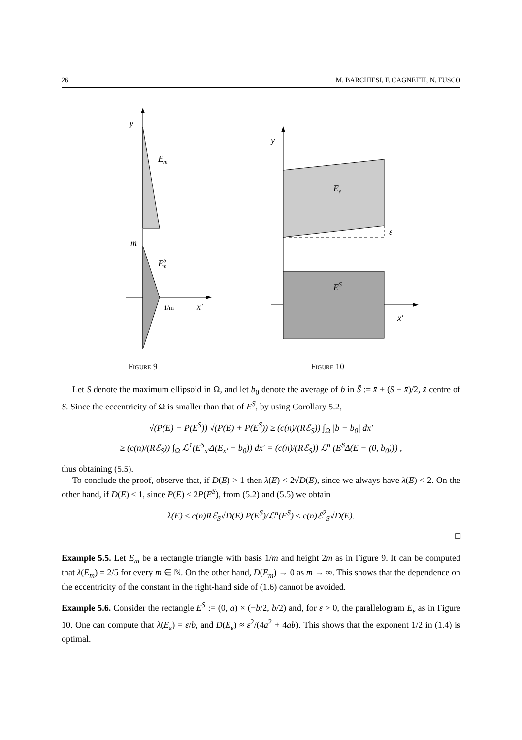26 M. BARCHIESI, F. CAGNETTI, N. FUSCO
y
Em
m
ESm
1/m
x′
Figure 9
y
Eε
ε
ES
x′
Figure 10
Let S denote the maximum ellipsoid in Ω, and let b<sub>0</sub> denote the average of b in S̃ := x̄ + (S − x̄)/2, x̄ centre of S. Since the eccentricity of Ω is smaller than that of E<sup>S</sup>, by using Corollary 5.2,
√(P(E) − P(E<sup>S</sup>)) √(P(E) + P(E<sup>S</sup>)) ≥ (c(n)/(Rℰ<sub>S</sub>)) ∫<sub>Ω</sub> |b − b<sub>0</sub>| dx′
≥ (c(n)/(Rℰ<sub>S</sub>)) ∫<sub>Ω</sub> ℒ<sup>1</sup>(E<sup>S</sup><sub>x′</sub>Δ(E<sub>x′</sub> − b<sub>0</sub>)) dx′ = (c(n)/(Rℰ<sub>S</sub>)) ℒ<sup>n</sup> (E<sup>S</sup>Δ(E − (0, b<sub>0</sub>))) ,
thus obtaining (5.5).
To conclude the proof, observe that, if D(E) > 1 then λ(E) < 2√D(E), since we always have λ(E) < 2. On the other hand, if D(E) ≤ 1, since P(E) ≤ 2P(E<sup>S</sup>), from (5.2) and (5.5) we obtain
λ(E) ≤ c(n)Rℰ<sub>S</sub>√D(E) P(E<sup>S</sup>)/ℒ<sup>n</sup>(E<sup>S</sup>) ≤ c(n)ℰ<sup>2</sup><sub>S</sub>√D(E).
□
Example 5.5. Let E<sub>m</sub> be a rectangle triangle with basis 1/m and height 2m as in Figure 9. It can be computed that λ(E<sub>m</sub>) = 2/5 for every m ∈ ℕ. On the other hand, D(E<sub>m</sub>) → 0 as m → ∞. This shows that the dependence on the eccentricity of the constant in the right-hand side of (1.6) cannot be avoided.
Example 5.6. Consider the rectangle E<sup>S</sup> := (0, a) × (−b/2, b/2) and, for ε > 0, the parallelogram E<sub>ε</sub> as in Figure 10. One can compute that λ(E<sub>ε</sub>) = ε/b, and D(E<sub>ε</sub>) ≈ ε<sup>2</sup>/(4a<sup>2</sup> + 4ab). This shows that the exponent 1/2 in (1.4) is optimal.